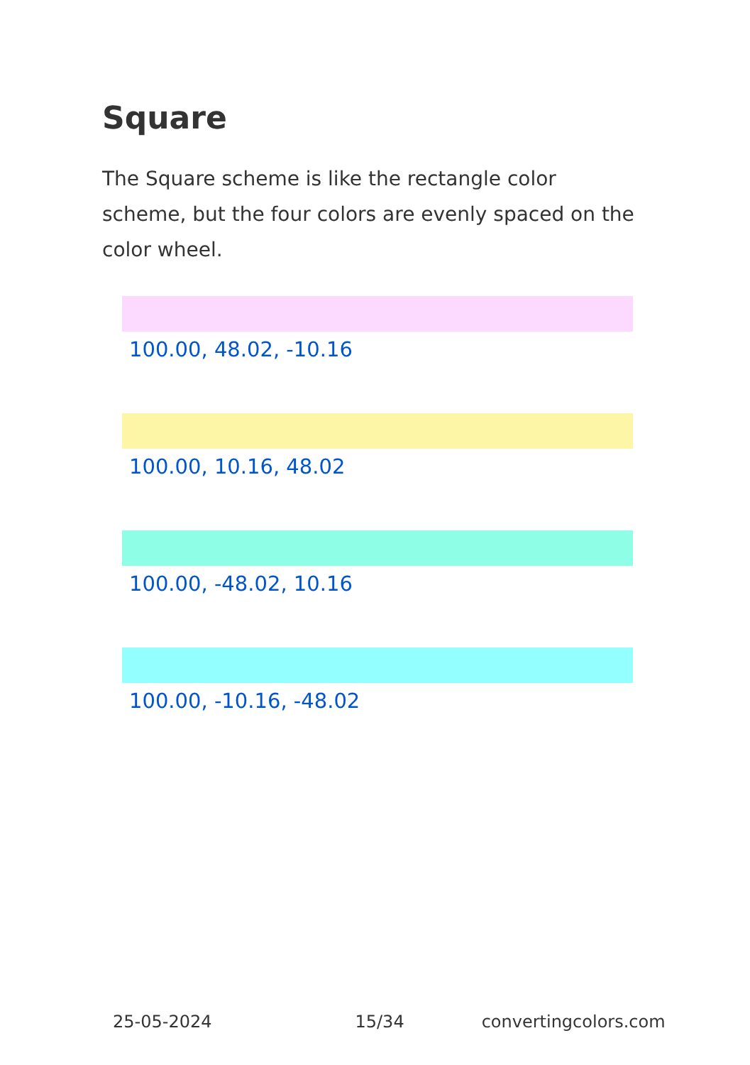Square
The Square scheme is like the rectangle color scheme, but the four colors are evenly spaced on the color wheel.
100.00, 48.02, -10.16
100.00, 10.16, 48.02
100.00, -48.02, 10.16
100.00, -10.16, -48.02
25-05-2024 15/34 convertingcolors.com